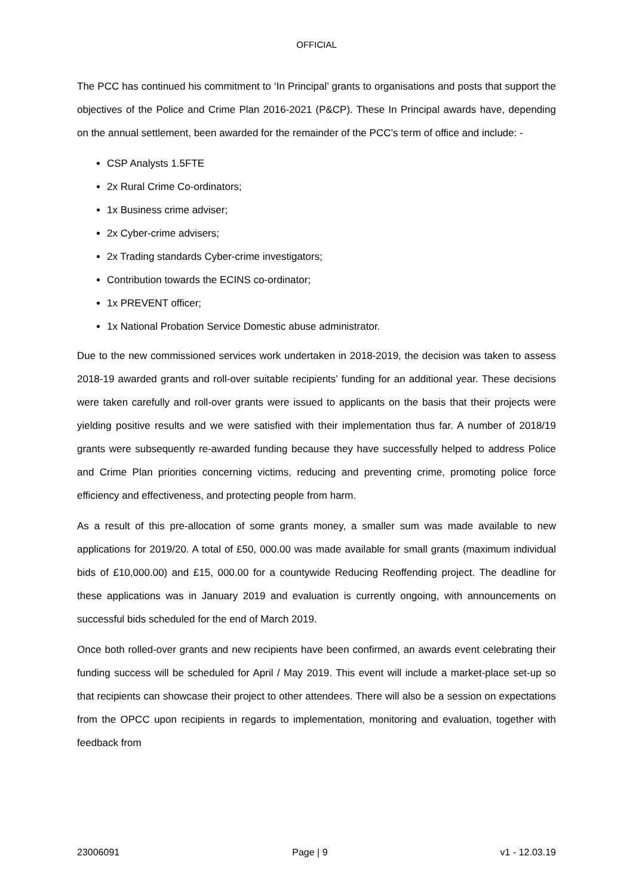OFFICIAL
The PCC has continued his commitment to ‘In Principal’ grants to organisations and posts that support the objectives of the Police and Crime Plan 2016-2021 (P&CP). These In Principal awards have, depending on the annual settlement, been awarded for the remainder of the PCC’s term of office and include: -
CSP Analysts 1.5FTE
2x Rural Crime Co-ordinators;
1x Business crime adviser;
2x Cyber-crime advisers;
2x Trading standards Cyber-crime investigators;
Contribution towards the ECINS co-ordinator;
1x PREVENT officer;
1x National Probation Service Domestic abuse administrator.
Due to the new commissioned services work undertaken in 2018-2019, the decision was taken to assess 2018-19 awarded grants and roll-over suitable recipients’ funding for an additional year. These decisions were taken carefully and roll-over grants were issued to applicants on the basis that their projects were yielding positive results and we were satisfied with their implementation thus far. A number of 2018/19 grants were subsequently re-awarded funding because they have successfully helped to address Police and Crime Plan priorities concerning victims, reducing and preventing crime, promoting police force efficiency and effectiveness, and protecting people from harm.
As a result of this pre-allocation of some grants money, a smaller sum was made available to new applications for 2019/20. A total of £50, 000.00 was made available for small grants (maximum individual bids of £10,000.00) and £15, 000.00 for a countywide Reducing Reoffending project. The deadline for these applications was in January 2019 and evaluation is currently ongoing, with announcements on successful bids scheduled for the end of March 2019.
Once both rolled-over grants and new recipients have been confirmed, an awards event celebrating their funding success will be scheduled for April / May 2019. This event will include a market-place set-up so that recipients can showcase their project to other attendees. There will also be a session on expectations from the OPCC upon recipients in regards to implementation, monitoring and evaluation, together with feedback from
23006091 Page | 9 v1 - 12.03.19